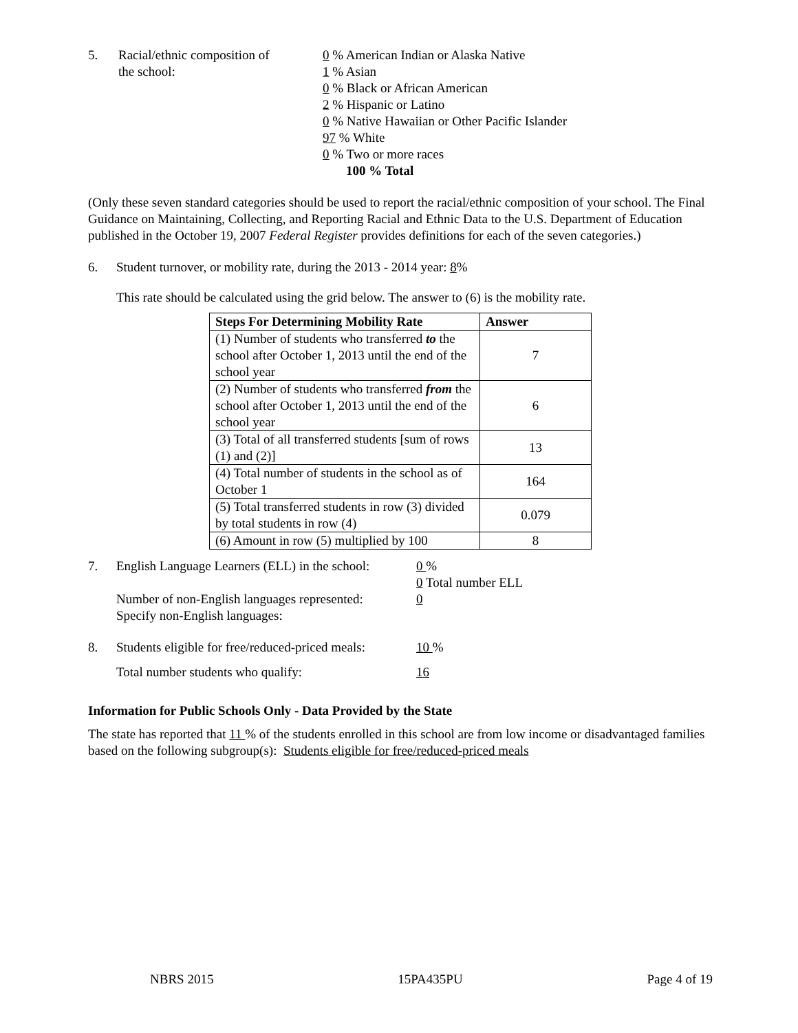5. Racial/ethnic composition of
the school:
0 % American Indian or Alaska Native
1 % Asian
0 % Black or African American
2 % Hispanic or Latino
0 % Native Hawaiian or Other Pacific Islander
97 % White
0 % Two or more races
100 % Total
(Only these seven standard categories should be used to report the racial/ethnic composition of your school. The Final Guidance on Maintaining, Collecting, and Reporting Racial and Ethnic Data to the U.S. Department of Education published in the October 19, 2007 Federal Register provides definitions for each of the seven categories.)
6. Student turnover, or mobility rate, during the 2013 - 2014 year: 8%
This rate should be calculated using the grid below. The answer to (6) is the mobility rate.
| Steps For Determining Mobility Rate | Answer |
| --- | --- |
| (1) Number of students who transferred to the school after October 1, 2013 until the end of the school year | 7 |
| (2) Number of students who transferred from the school after October 1, 2013 until the end of the school year | 6 |
| (3) Total of all transferred students [sum of rows (1) and (2)] | 13 |
| (4) Total number of students in the school as of October 1 | 164 |
| (5) Total transferred students in row (3) divided by total students in row (4) | 0.079 |
| (6) Amount in row (5) multiplied by 100 | 8 |
7. English Language Learners (ELL) in the school:
Number of non-English languages represented:
Specify non-English languages:
0 %
0 Total number ELL
0
8. Students eligible for free/reduced-priced meals:
Total number students who qualify:
10 %
16
Information for Public Schools Only - Data Provided by the State
The state has reported that 11 % of the students enrolled in this school are from low income or disadvantaged families based on the following subgroup(s): Students eligible for free/reduced-priced meals
NBRS 2015 15PA435PU Page 4 of 19